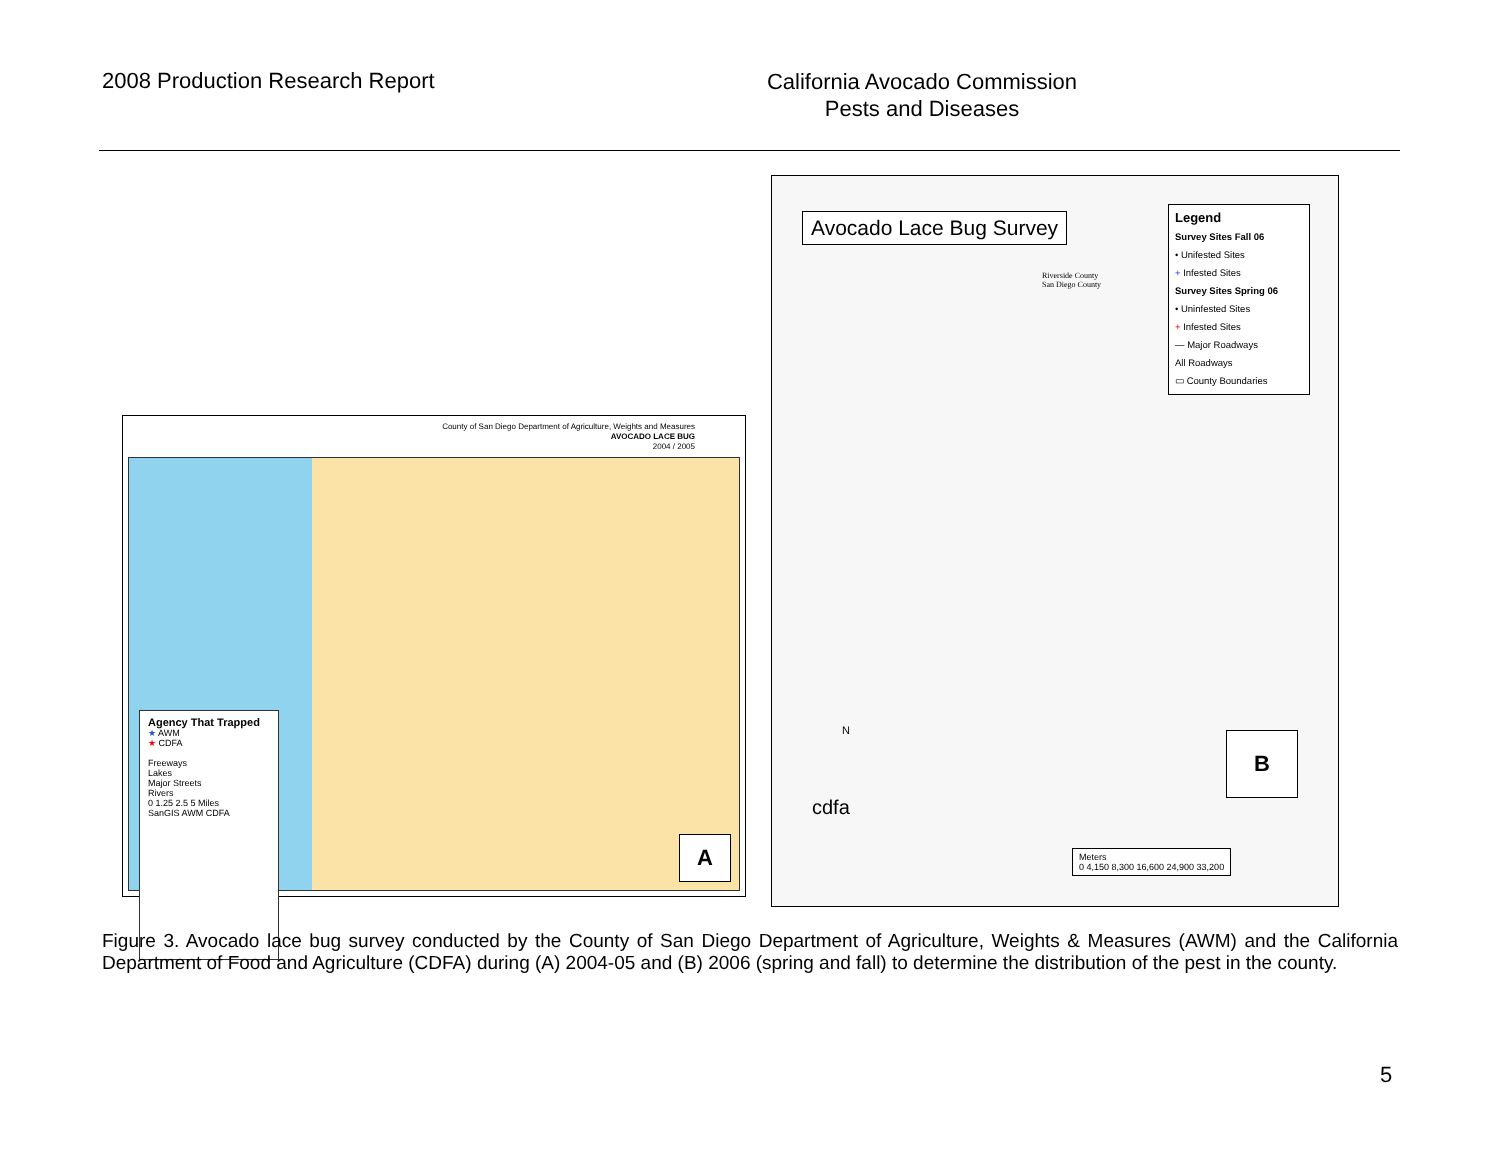2008 Production Research Report
California Avocado Commission
Pests and Diseases
County of San Diego Department of Agriculture, Weights and Measures
AVOCADO LACE BUG
2004 / 2005
Agency That Trapped
★ AWM
★ CDFA
Freeways
Lakes
Major Streets
Rivers
0 1.25 2.5 5 Miles
SanGIS AWM CDFA
A
Avocado Lace Bug Survey
Legend
Survey Sites Fall 06
• Unifested Sites
+ Infested Sites
Survey Sites Spring 06
• Uninfested Sites
+ Infested Sites
— Major Roadways
All Roadways
▭ County Boundaries
Riverside County
San Diego County
N
cdfa
Meters
0 4,150 8,300 16,600 24,900 33,200
B
Figure 3. Avocado lace bug survey conducted by the County of San Diego Department of Agriculture, Weights & Measures (AWM) and the California Department of Food and Agriculture (CDFA) during (A) 2004-05 and (B) 2006 (spring and fall) to determine the distribution of the pest in the county.
5